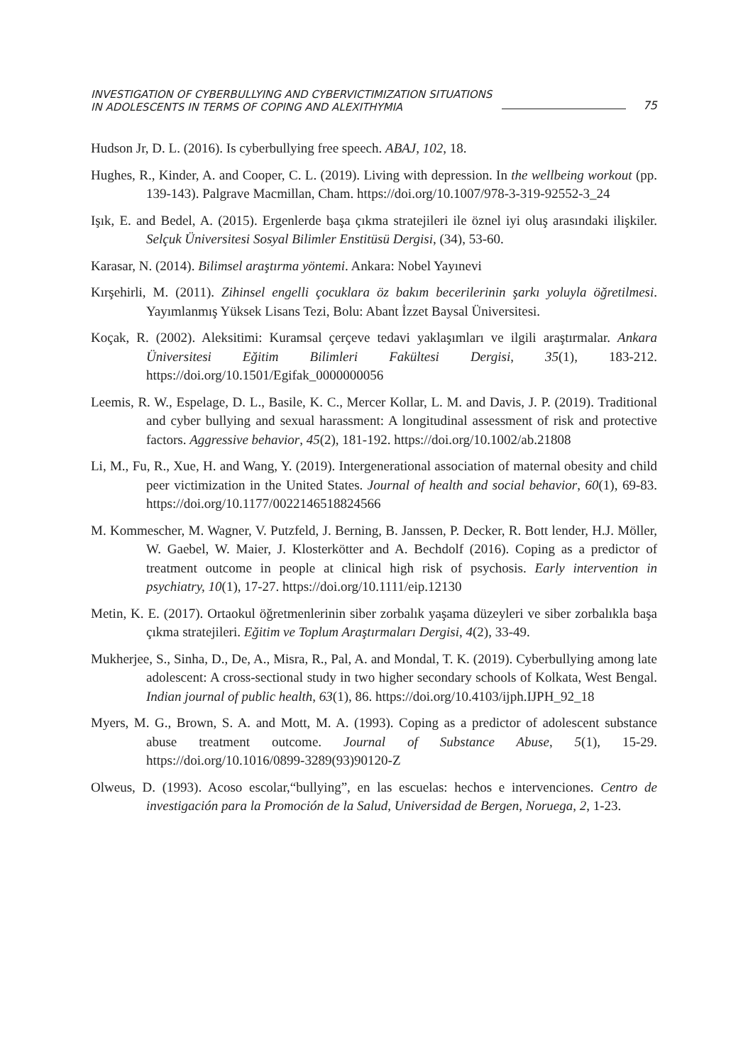INVESTIGATION OF CYBERBULLYING AND CYBERVICTIMIZATION SITUATIONS
IN ADOLESCENTS IN TERMS OF COPING AND ALEXITHYMIA
75
Hudson Jr, D. L. (2016). Is cyberbullying free speech. ABAJ, 102, 18.
Hughes, R., Kinder, A. and Cooper, C. L. (2019). Living with depression. In the wellbeing workout (pp. 139-143). Palgrave Macmillan, Cham. https://doi.org/10.1007/978-3-319-92552-3_24
Işık, E. and Bedel, A. (2015). Ergenlerde başa çıkma stratejileri ile öznel iyi oluş arasındaki ilişkiler. Selçuk Üniversitesi Sosyal Bilimler Enstitüsü Dergisi, (34), 53-60.
Karasar, N. (2014). Bilimsel araştırma yöntemi. Ankara: Nobel Yayınevi
Kırşehirli, M. (2011). Zihinsel engelli çocuklara öz bakım becerilerinin şarkı yoluyla öğretilmesi. Yayımlanmış Yüksek Lisans Tezi, Bolu: Abant İzzet Baysal Üniversitesi.
Koçak, R. (2002). Aleksitimi: Kuramsal çerçeve tedavi yaklaşımları ve ilgili araştırmalar. Ankara Üniversitesi Eğitim Bilimleri Fakültesi Dergisi, 35(1), 183-212. https://doi.org/10.1501/Egifak_0000000056
Leemis, R. W., Espelage, D. L., Basile, K. C., Mercer Kollar, L. M. and Davis, J. P. (2019). Traditional and cyber bullying and sexual harassment: A longitudinal assessment of risk and protective factors. Aggressive behavior, 45(2), 181-192. https://doi.org/10.1002/ab.21808
Li, M., Fu, R., Xue, H. and Wang, Y. (2019). Intergenerational association of maternal obesity and child peer victimization in the United States. Journal of health and social behavior, 60(1), 69-83. https://doi.org/10.1177/0022146518824566
M. Kommescher, M. Wagner, V. Putzfeld, J. Berning, B. Janssen, P. Decker, R. Bott lender, H.J. Möller, W. Gaebel, W. Maier, J. Klosterkötter and A. Bechdolf (2016). Coping as a predictor of treatment outcome in people at clinical high risk of psychosis. Early intervention in psychiatry, 10(1), 17-27. https://doi.org/10.1111/eip.12130
Metin, K. E. (2017). Ortaokul öğretmenlerinin siber zorbalık yaşama düzeyleri ve siber zorbalıkla başa çıkma stratejileri. Eğitim ve Toplum Araştırmaları Dergisi, 4(2), 33-49.
Mukherjee, S., Sinha, D., De, A., Misra, R., Pal, A. and Mondal, T. K. (2019). Cyberbullying among late adolescent: A cross-sectional study in two higher secondary schools of Kolkata, West Bengal. Indian journal of public health, 63(1), 86. https://doi.org/10.4103/ijph.IJPH_92_18
Myers, M. G., Brown, S. A. and Mott, M. A. (1993). Coping as a predictor of adolescent substance abuse treatment outcome. Journal of Substance Abuse, 5(1), 15-29. https://doi.org/10.1016/0899-3289(93)90120-Z
Olweus, D. (1993). Acoso escolar,“bullying”, en las escuelas: hechos e intervenciones. Centro de investigación para la Promoción de la Salud, Universidad de Bergen, Noruega, 2, 1-23.